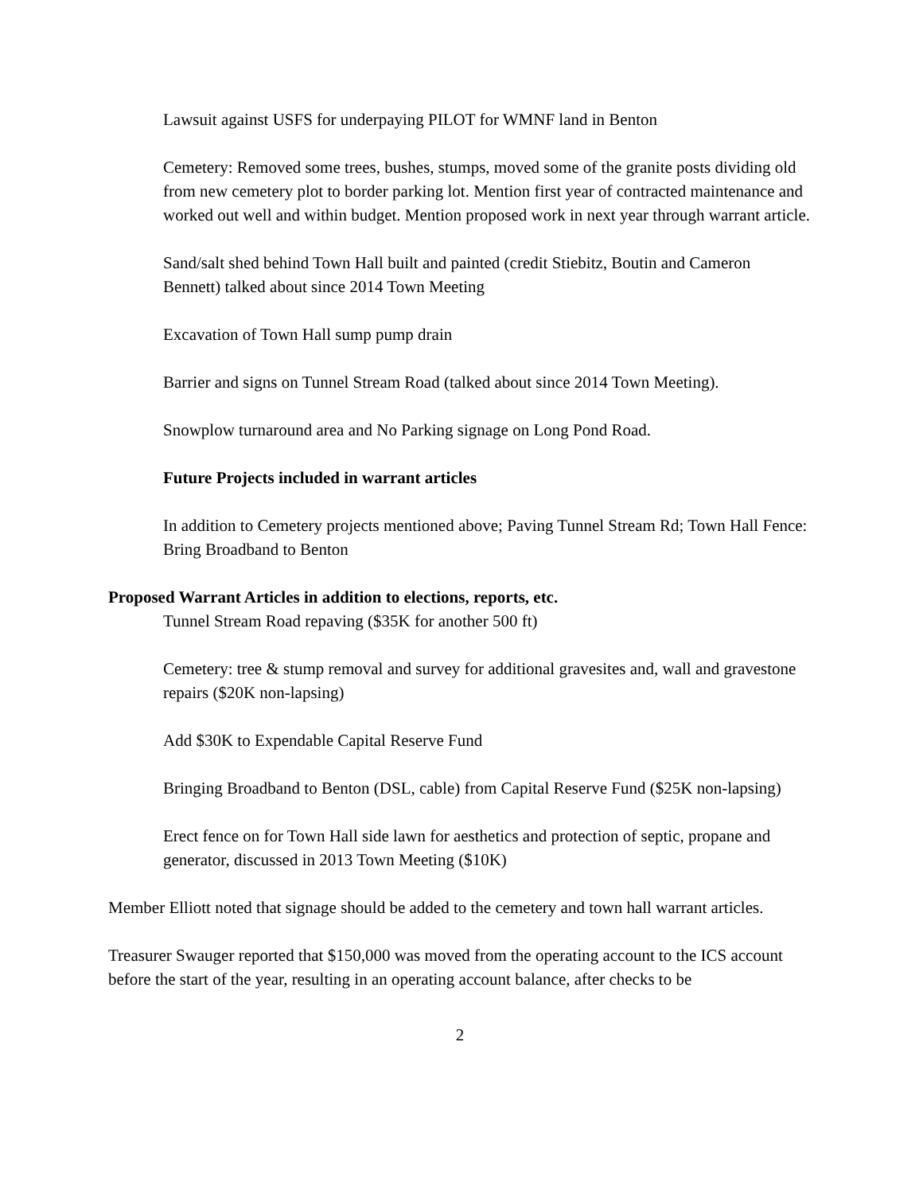Lawsuit against USFS for underpaying PILOT for WMNF land in Benton
Cemetery: Removed some trees, bushes, stumps, moved some of the granite posts dividing old from new cemetery plot to border parking lot. Mention first year of contracted maintenance and worked out well and within budget. Mention proposed work in next year through warrant article.
Sand/salt shed behind Town Hall built and painted (credit Stiebitz, Boutin and Cameron Bennett) talked about since 2014 Town Meeting
Excavation of Town Hall sump pump drain
Barrier and signs on Tunnel Stream Road (talked about since 2014 Town Meeting).
Snowplow turnaround area and No Parking signage on Long Pond Road.
Future Projects included in warrant articles
In addition to Cemetery projects mentioned above; Paving Tunnel Stream Rd; Town Hall Fence: Bring Broadband to Benton
Proposed Warrant Articles in addition to elections, reports, etc.
Tunnel Stream Road repaving ($35K for another 500 ft)
Cemetery: tree & stump removal and survey for additional gravesites and, wall and gravestone repairs ($20K non-lapsing)
Add $30K to Expendable Capital Reserve Fund
Bringing Broadband to Benton (DSL, cable) from Capital Reserve Fund ($25K non-lapsing)
Erect fence on for Town Hall side lawn for aesthetics and protection of septic, propane and generator, discussed in 2013 Town Meeting ($10K)
Member Elliott noted that signage should be added to the cemetery and town hall warrant articles.
Treasurer Swauger reported that $150,000 was moved from the operating account to the ICS account before the start of the year, resulting in an operating account balance, after checks to be
2